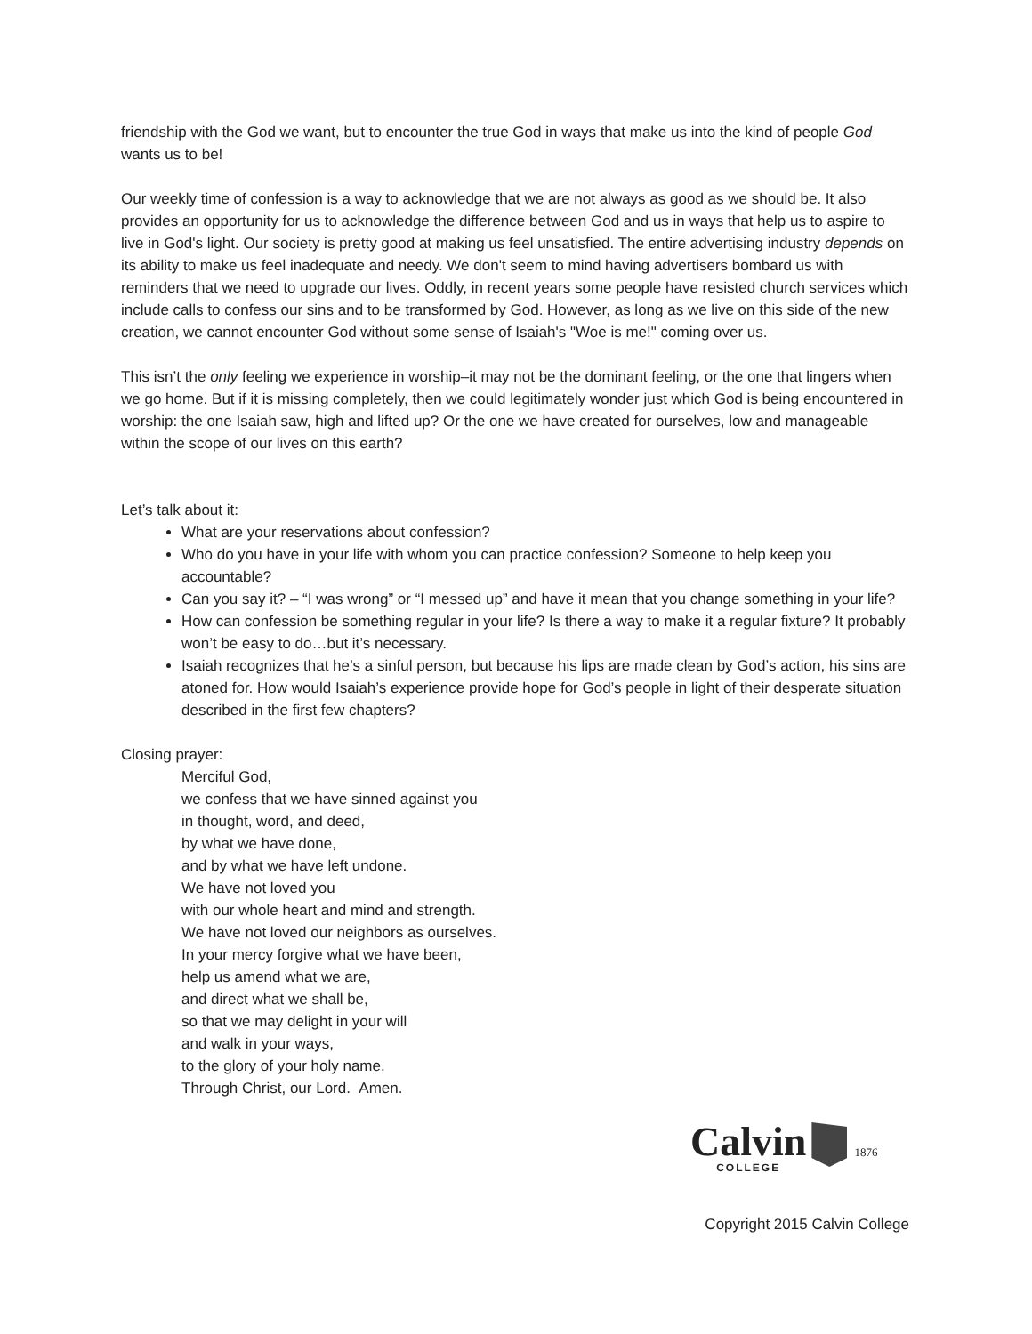friendship with the God we want, but to encounter the true God in ways that make us into the kind of people God wants us to be!
Our weekly time of confession is a way to acknowledge that we are not always as good as we should be. It also provides an opportunity for us to acknowledge the difference between God and us in ways that help us to aspire to live in God's light. Our society is pretty good at making us feel unsatisfied. The entire advertising industry depends on its ability to make us feel inadequate and needy. We don't seem to mind having advertisers bombard us with reminders that we need to upgrade our lives. Oddly, in recent years some people have resisted church services which include calls to confess our sins and to be transformed by God. However, as long as we live on this side of the new creation, we cannot encounter God without some sense of Isaiah's "Woe is me!" coming over us.
This isn’t the only feeling we experience in worship–it may not be the dominant feeling, or the one that lingers when we go home. But if it is missing completely, then we could legitimately wonder just which God is being encountered in worship: the one Isaiah saw, high and lifted up? Or the one we have created for ourselves, low and manageable within the scope of our lives on this earth?
Let’s talk about it:
What are your reservations about confession?
Who do you have in your life with whom you can practice confession? Someone to help keep you accountable?
Can you say it? – “I was wrong” or “I messed up” and have it mean that you change something in your life?
How can confession be something regular in your life? Is there a way to make it a regular fixture? It probably won’t be easy to do…but it’s necessary.
Isaiah recognizes that he’s a sinful person, but because his lips are made clean by God’s action, his sins are atoned for. How would Isaiah’s experience provide hope for God’s people in light of their desperate situation described in the first few chapters?
Closing prayer:
Merciful God,
we confess that we have sinned against you
in thought, word, and deed,
by what we have done,
and by what we have left undone.
We have not loved you
with our whole heart and mind and strength.
We have not loved our neighbors as ourselves.
In your mercy forgive what we have been,
help us amend what we are,
and direct what we shall be,
so that we may delight in your will
and walk in your ways,
to the glory of your holy name.
Through Christ, our Lord. Amen.
Calvin
COLLEGE
1876
Copyright 2015 Calvin College